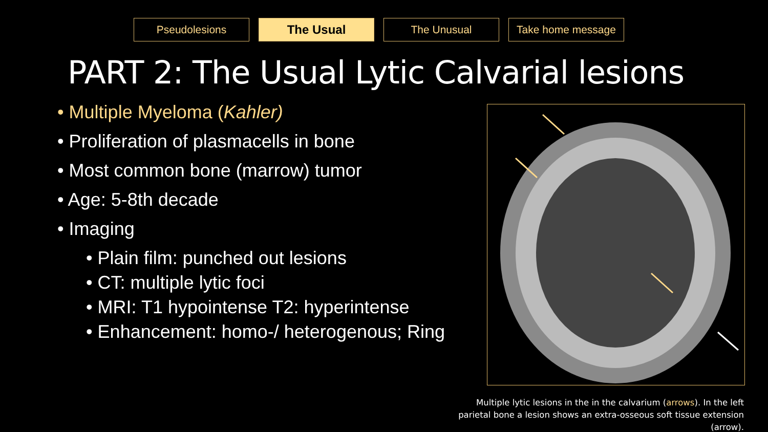Pseudolesions The Usual The Unusual Take home message
PART 2: The Usual Lytic Calvarial lesions
• Multiple Myeloma (Kahler)
• Proliferation of plasmacells in bone
• Most common bone (marrow) tumor
• Age: 5-8th decade
• Imaging
• Plain film: punched out lesions
• CT: multiple lytic foci
• MRI: T1 hypointense T2: hyperintense
• Enhancement: homo-/ heterogenous; Ring
Multiple lytic lesions in the in the calvarium (arrows). In the left parietal bone a lesion shows an extra-osseous soft tissue extension (arrow).